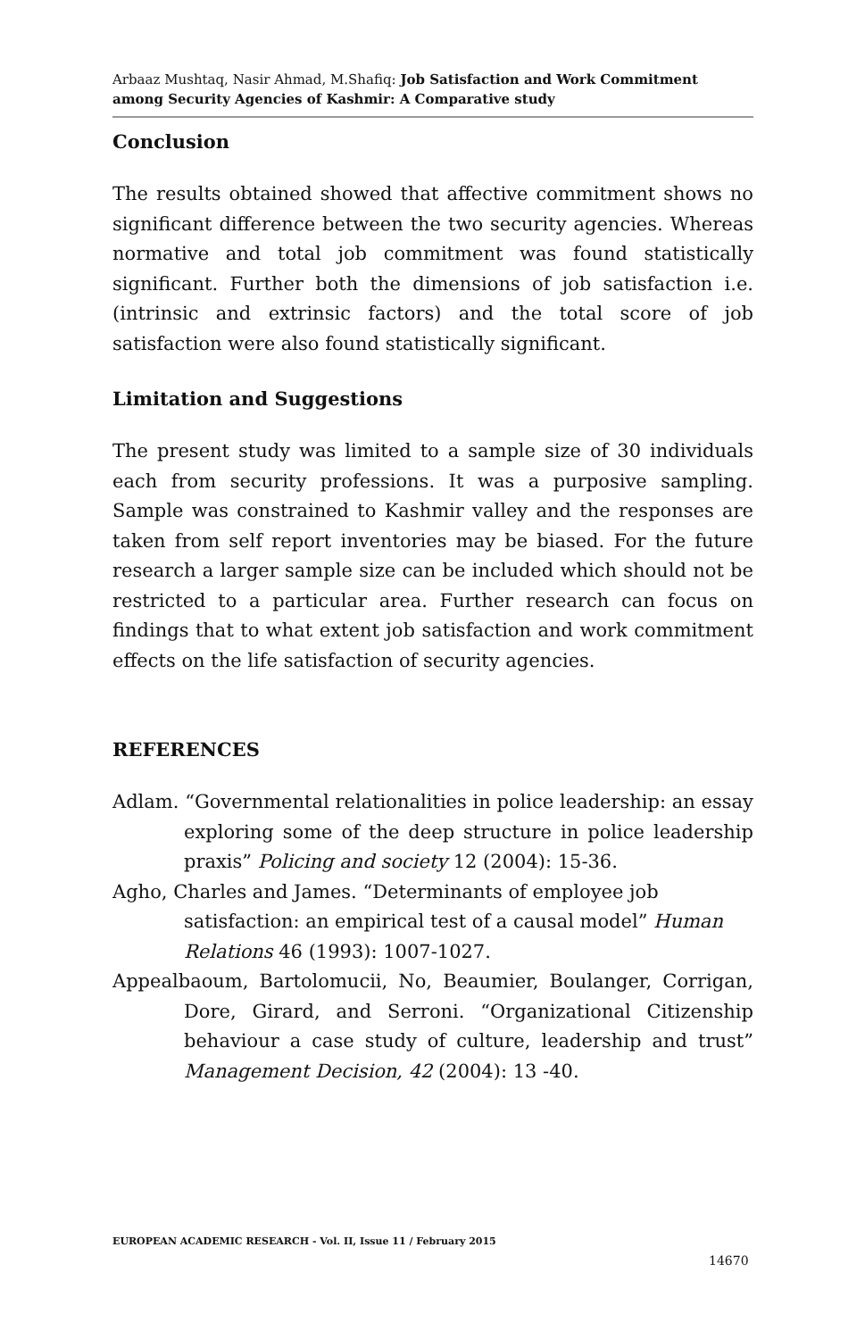Arbaaz Mushtaq, Nasir Ahmad, M.Shafiq: Job Satisfaction and Work Commitment among Security Agencies of Kashmir: A Comparative study
Conclusion
The results obtained showed that affective commitment shows no significant difference between the two security agencies. Whereas normative and total job commitment was found statistically significant. Further both the dimensions of job satisfaction i.e. (intrinsic and extrinsic factors) and the total score of job satisfaction were also found statistically significant.
Limitation and Suggestions
The present study was limited to a sample size of 30 individuals each from security professions. It was a purposive sampling. Sample was constrained to Kashmir valley and the responses are taken from self report inventories may be biased. For the future research a larger sample size can be included which should not be restricted to a particular area. Further research can focus on findings that to what extent job satisfaction and work commitment effects on the life satisfaction of security agencies.
REFERENCES
Adlam. “Governmental relationalities in police leadership: an essay exploring some of the deep structure in police leadership praxis” Policing and society 12 (2004): 15-36.
Agho, Charles and James. “Determinants of employee job satisfaction: an empirical test of a causal model” Human Relations 46 (1993): 1007-1027.
Appealbaoum, Bartolomucii, No, Beaumier, Boulanger, Corrigan, Dore, Girard, and Serroni. “Organizational Citizenship behaviour a case study of culture, leadership and trust” Management Decision, 42 (2004): 13 -40.
EUROPEAN ACADEMIC RESEARCH - Vol. II, Issue 11 / February 2015
14670